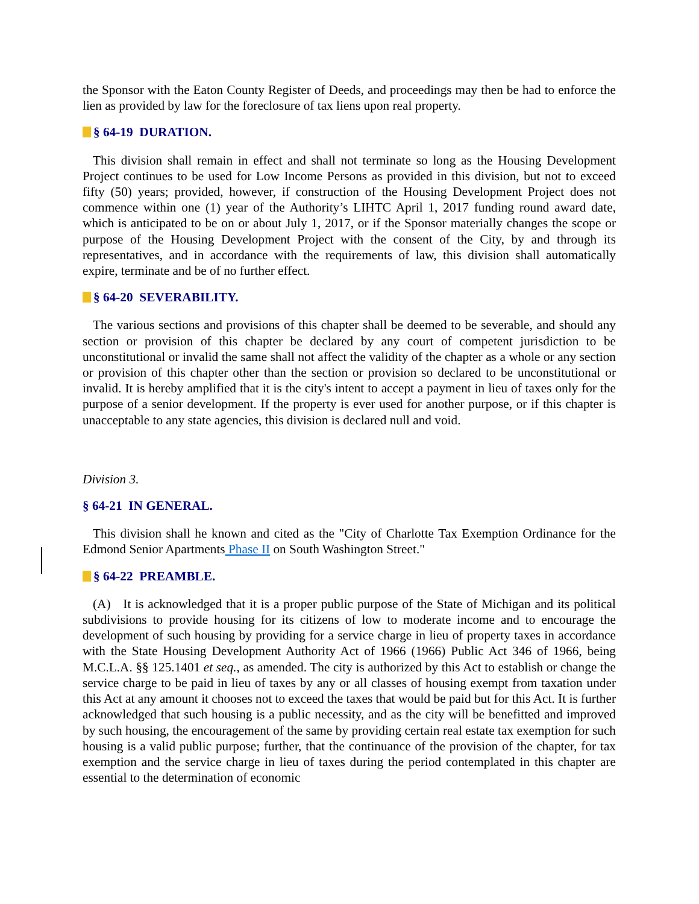the Sponsor with the Eaton County Register of Deeds, and proceedings may then be had to enforce the lien as provided by law for the foreclosure of tax liens upon real property.
§ 64-19 DURATION.
This division shall remain in effect and shall not terminate so long as the Housing Development Project continues to be used for Low Income Persons as provided in this division, but not to exceed fifty (50) years; provided, however, if construction of the Housing Development Project does not commence within one (1) year of the Authority’s LIHTC April 1, 2017 funding round award date, which is anticipated to be on or about July 1, 2017, or if the Sponsor materially changes the scope or purpose of the Housing Development Project with the consent of the City, by and through its representatives, and in accordance with the requirements of law, this division shall automatically expire, terminate and be of no further effect.
§ 64-20 SEVERABILITY.
The various sections and provisions of this chapter shall be deemed to be severable, and should any section or provision of this chapter be declared by any court of competent jurisdiction to be unconstitutional or invalid the same shall not affect the validity of the chapter as a whole or any section or provision of this chapter other than the section or provision so declared to be unconstitutional or invalid. It is hereby amplified that it is the city's intent to accept a payment in lieu of taxes only for the purpose of a senior development. If the property is ever used for another purpose, or if this chapter is unacceptable to any state agencies, this division is declared null and void.
Division 3.
§ 64-21 IN GENERAL.
This division shall he known and cited as the "City of Charlotte Tax Exemption Ordinance for the Edmond Senior Apartments Phase II on South Washington Street."
§ 64-22 PREAMBLE.
(A) It is acknowledged that it is a proper public purpose of the State of Michigan and its political subdivisions to provide housing for its citizens of low to moderate income and to encourage the development of such housing by providing for a service charge in lieu of property taxes in accordance with the State Housing Development Authority Act of 1966 (1966) Public Act 346 of 1966, being M.C.L.A. §§ 125.1401 et seq., as amended. The city is authorized by this Act to establish or change the service charge to be paid in lieu of taxes by any or all classes of housing exempt from taxation under this Act at any amount it chooses not to exceed the taxes that would be paid but for this Act. It is further acknowledged that such housing is a public necessity, and as the city will be benefitted and improved by such housing, the encouragement of the same by providing certain real estate tax exemption for such housing is a valid public purpose; further, that the continuance of the provision of the chapter, for tax exemption and the service charge in lieu of taxes during the period contemplated in this chapter are essential to the determination of economic